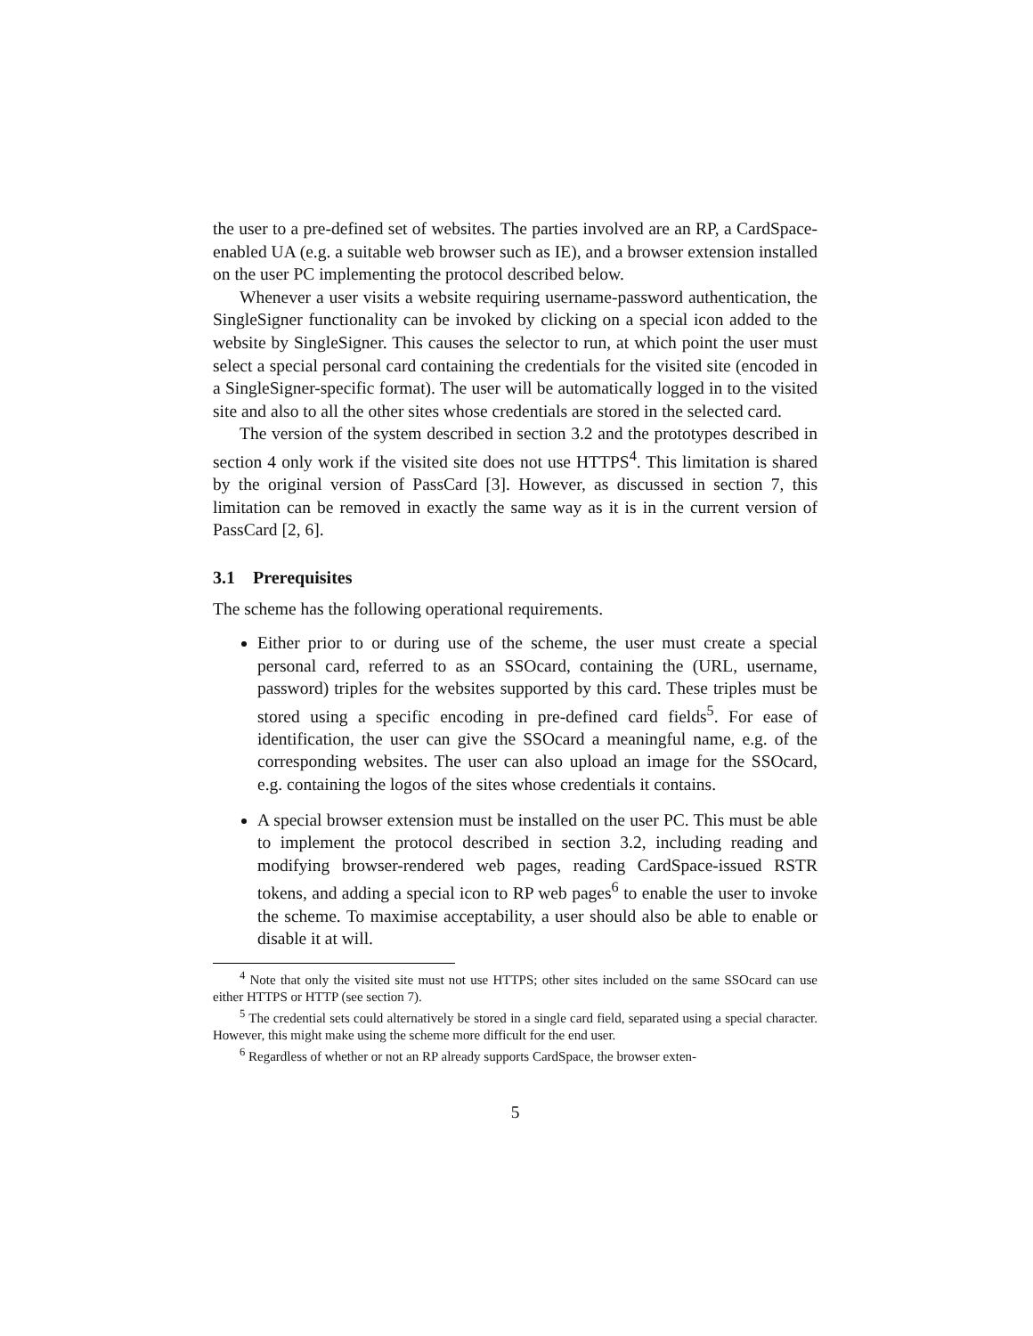the user to a pre-defined set of websites. The parties involved are an RP, a CardSpace-enabled UA (e.g. a suitable web browser such as IE), and a browser extension installed on the user PC implementing the protocol described below.
Whenever a user visits a website requiring username-password authentication, the SingleSigner functionality can be invoked by clicking on a special icon added to the website by SingleSigner. This causes the selector to run, at which point the user must select a special personal card containing the credentials for the visited site (encoded in a SingleSigner-specific format). The user will be automatically logged in to the visited site and also to all the other sites whose credentials are stored in the selected card.
The version of the system described in section 3.2 and the prototypes described in section 4 only work if the visited site does not use HTTPS<sup>4</sup>. This limitation is shared by the original version of PassCard [3]. However, as discussed in section 7, this limitation can be removed in exactly the same way as it is in the current version of PassCard [2, 6].
3.1 Prerequisites
The scheme has the following operational requirements.
Either prior to or during use of the scheme, the user must create a special personal card, referred to as an SSOcard, containing the (URL, username, password) triples for the websites supported by this card. These triples must be stored using a specific encoding in pre-defined card fields<sup>5</sup>. For ease of identification, the user can give the SSOcard a meaningful name, e.g. of the corresponding websites. The user can also upload an image for the SSOcard, e.g. containing the logos of the sites whose credentials it contains.
A special browser extension must be installed on the user PC. This must be able to implement the protocol described in section 3.2, including reading and modifying browser-rendered web pages, reading CardSpace-issued RSTR tokens, and adding a special icon to RP web pages<sup>6</sup> to enable the user to invoke the scheme. To maximise acceptability, a user should also be able to enable or disable it at will.
<sup>4</sup> Note that only the visited site must not use HTTPS; other sites included on the same SSOcard can use either HTTPS or HTTP (see section 7).
<sup>5</sup> The credential sets could alternatively be stored in a single card field, separated using a special character. However, this might make using the scheme more difficult for the end user.
<sup>6</sup> Regardless of whether or not an RP already supports CardSpace, the browser exten-
5